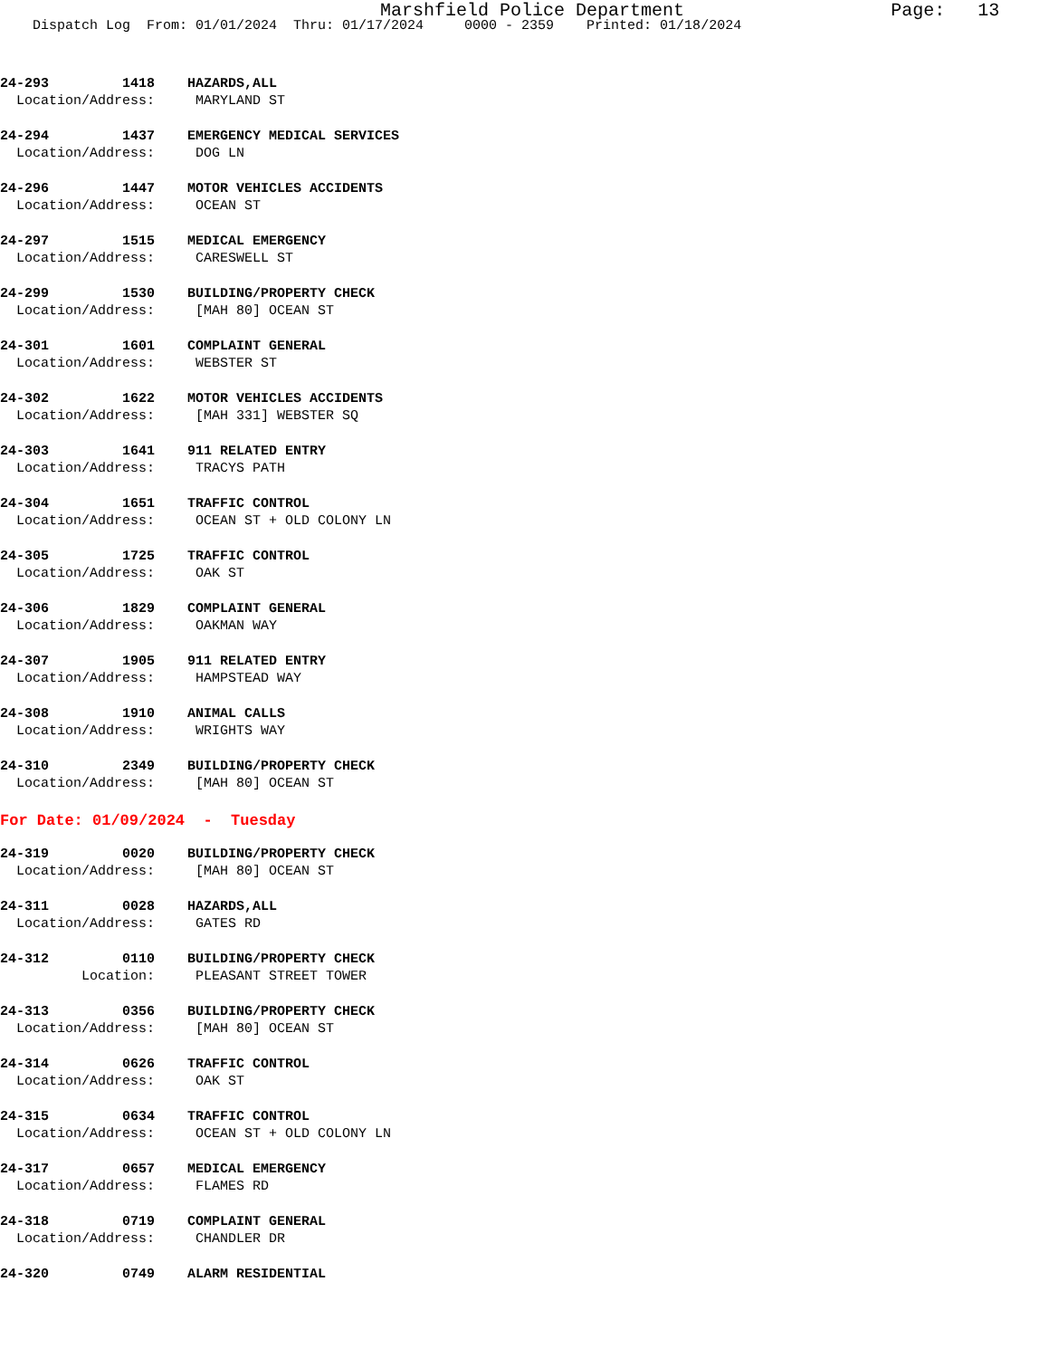Marshfield Police Department Page: 13
Dispatch Log From: 01/01/2024 Thru: 01/17/2024 0000 - 2359 Printed: 01/18/2024
24-293 1418 HAZARDS,ALL
Location/Address: MARYLAND ST
24-294 1437 EMERGENCY MEDICAL SERVICES
Location/Address: DOG LN
24-296 1447 MOTOR VEHICLES ACCIDENTS
Location/Address: OCEAN ST
24-297 1515 MEDICAL EMERGENCY
Location/Address: CARESWELL ST
24-299 1530 BUILDING/PROPERTY CHECK
Location/Address: [MAH 80] OCEAN ST
24-301 1601 COMPLAINT GENERAL
Location/Address: WEBSTER ST
24-302 1622 MOTOR VEHICLES ACCIDENTS
Location/Address: [MAH 331] WEBSTER SQ
24-303 1641 911 RELATED ENTRY
Location/Address: TRACYS PATH
24-304 1651 TRAFFIC CONTROL
Location/Address: OCEAN ST + OLD COLONY LN
24-305 1725 TRAFFIC CONTROL
Location/Address: OAK ST
24-306 1829 COMPLAINT GENERAL
Location/Address: OAKMAN WAY
24-307 1905 911 RELATED ENTRY
Location/Address: HAMPSTEAD WAY
24-308 1910 ANIMAL CALLS
Location/Address: WRIGHTS WAY
24-310 2349 BUILDING/PROPERTY CHECK
Location/Address: [MAH 80] OCEAN ST
For Date: 01/09/2024 - Tuesday
24-319 0020 BUILDING/PROPERTY CHECK
Location/Address: [MAH 80] OCEAN ST
24-311 0028 HAZARDS,ALL
Location/Address: GATES RD
24-312 0110 BUILDING/PROPERTY CHECK
Location: PLEASANT STREET TOWER
24-313 0356 BUILDING/PROPERTY CHECK
Location/Address: [MAH 80] OCEAN ST
24-314 0626 TRAFFIC CONTROL
Location/Address: OAK ST
24-315 0634 TRAFFIC CONTROL
Location/Address: OCEAN ST + OLD COLONY LN
24-317 0657 MEDICAL EMERGENCY
Location/Address: FLAMES RD
24-318 0719 COMPLAINT GENERAL
Location/Address: CHANDLER DR
24-320 0749 ALARM RESIDENTIAL